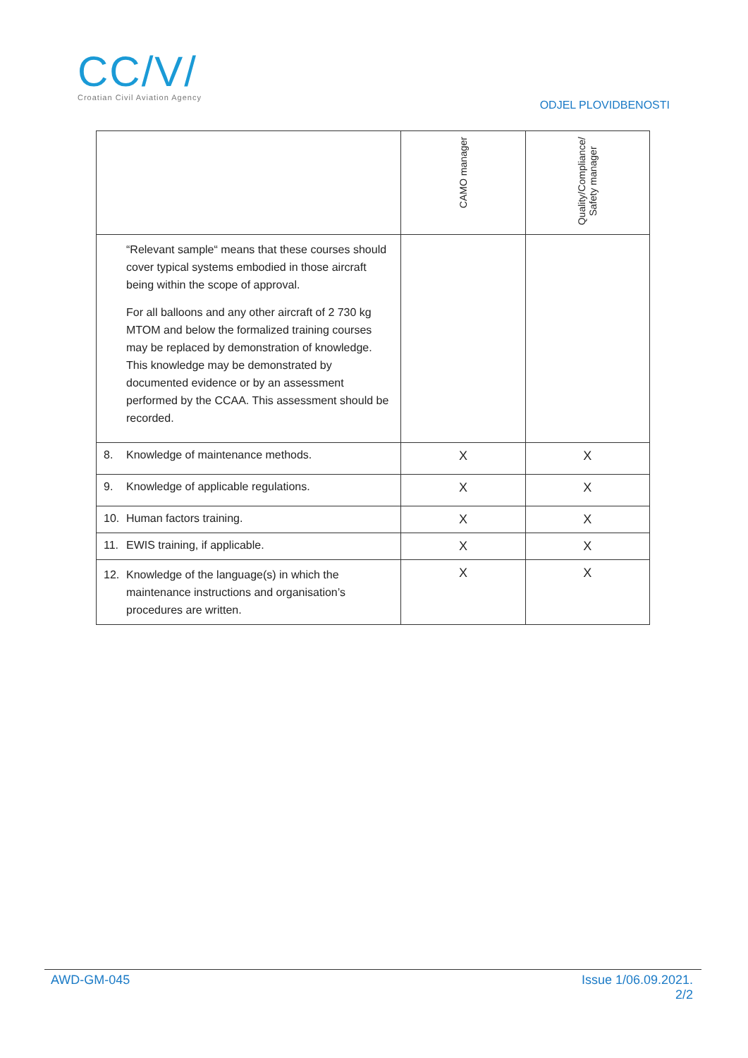CC/V/
Croatian Civil Aviation Agency
ODJEL PLOVIDBENOSTI
| | CAMO manager | Quality/Compliance/ Safety manager |
| --- | --- | --- |
| “Relevant sample“ means that these courses should cover typical systems embodied in those aircraft being within the scope of approval. For all balloons and any other aircraft of 2 730 kg MTOM and below the formalized training courses may be replaced by demonstration of knowledge. This knowledge may be demonstrated by documented evidence or by an assessment performed by the CCAA. This assessment should be recorded. | | |
| 8. Knowledge of maintenance methods. | X | X |
| 9. Knowledge of applicable regulations. | X | X |
| 10. Human factors training. | X | X |
| 11. EWIS training, if applicable. | X | X |
| 12. Knowledge of the language(s) in which the maintenance instructions and organisation’s procedures are written. | X | X |
AWD-GM-045 Issue 1/06.09.2021.
2/2